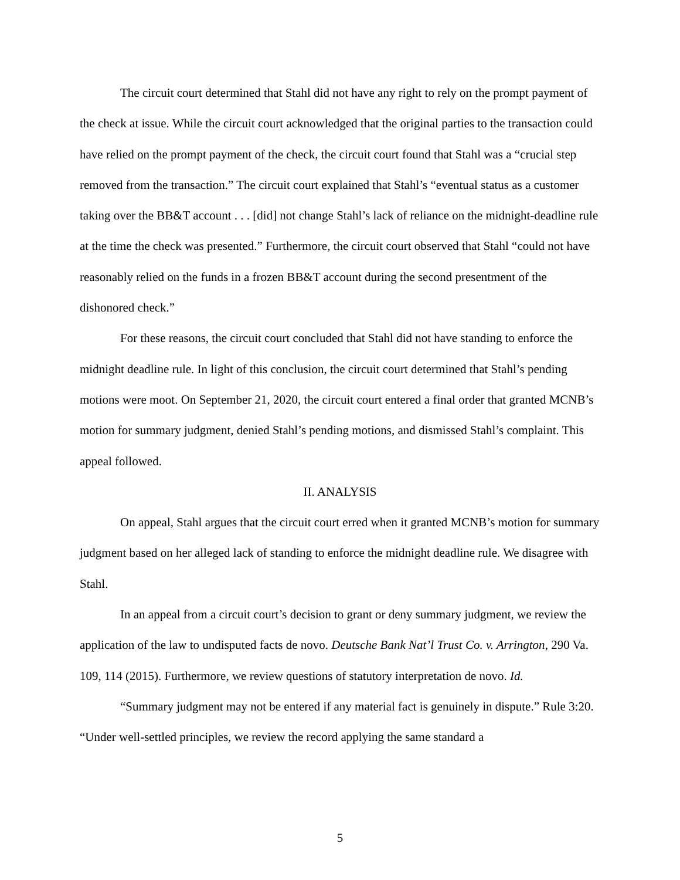The circuit court determined that Stahl did not have any right to rely on the prompt payment of the check at issue. While the circuit court acknowledged that the original parties to the transaction could have relied on the prompt payment of the check, the circuit court found that Stahl was a “crucial step removed from the transaction.” The circuit court explained that Stahl’s “eventual status as a customer taking over the BB&T account . . . [did] not change Stahl’s lack of reliance on the midnight-deadline rule at the time the check was presented.” Furthermore, the circuit court observed that Stahl “could not have reasonably relied on the funds in a frozen BB&T account during the second presentment of the dishonored check.”
For these reasons, the circuit court concluded that Stahl did not have standing to enforce the midnight deadline rule. In light of this conclusion, the circuit court determined that Stahl’s pending motions were moot. On September 21, 2020, the circuit court entered a final order that granted MCNB’s motion for summary judgment, denied Stahl’s pending motions, and dismissed Stahl’s complaint. This appeal followed.
II. ANALYSIS
On appeal, Stahl argues that the circuit court erred when it granted MCNB’s motion for summary judgment based on her alleged lack of standing to enforce the midnight deadline rule. We disagree with Stahl.
In an appeal from a circuit court’s decision to grant or deny summary judgment, we review the application of the law to undisputed facts de novo. Deutsche Bank Nat’l Trust Co. v. Arrington, 290 Va. 109, 114 (2015). Furthermore, we review questions of statutory interpretation de novo. Id.
“Summary judgment may not be entered if any material fact is genuinely in dispute.” Rule 3:20. “Under well-settled principles, we review the record applying the same standard a
5